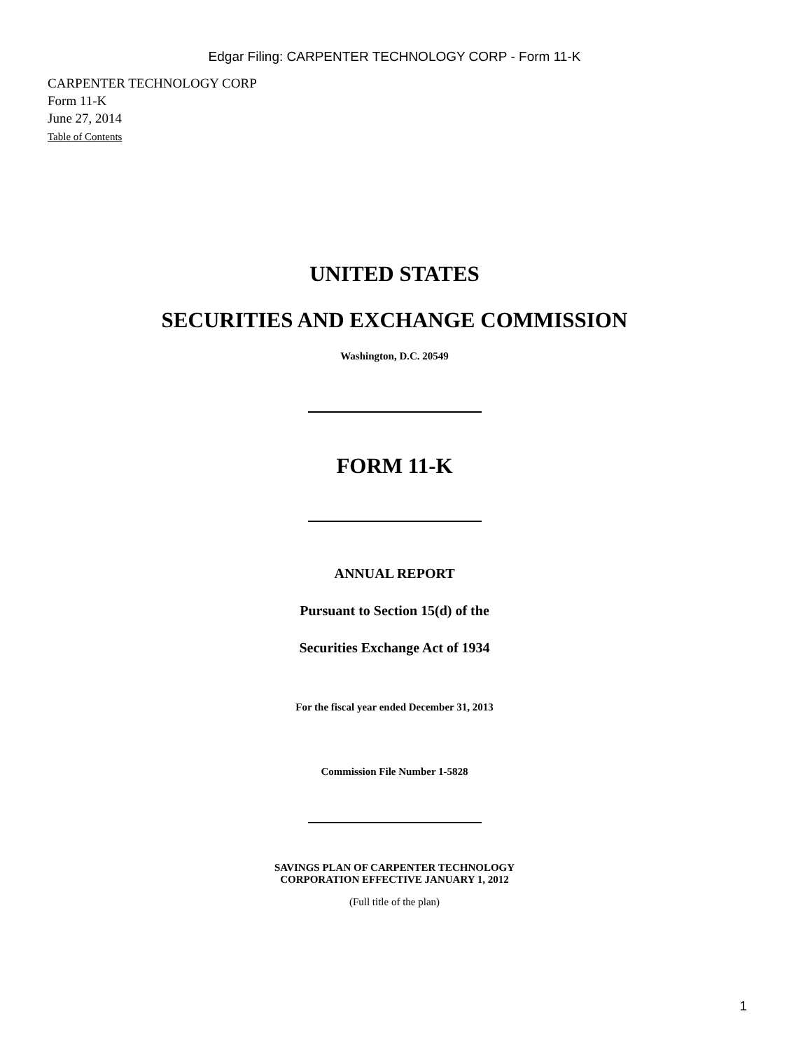Edgar Filing: CARPENTER TECHNOLOGY CORP - Form 11-K
CARPENTER TECHNOLOGY CORP
Form 11-K
June 27, 2014
Table of Contents
UNITED STATES
SECURITIES AND EXCHANGE COMMISSION
Washington, D.C. 20549
FORM 11-K
ANNUAL REPORT
Pursuant to Section 15(d) of the
Securities Exchange Act of 1934
For the fiscal year ended December 31, 2013
Commission File Number 1-5828
SAVINGS PLAN OF CARPENTER TECHNOLOGY
CORPORATION EFFECTIVE JANUARY 1, 2012
(Full title of the plan)
1